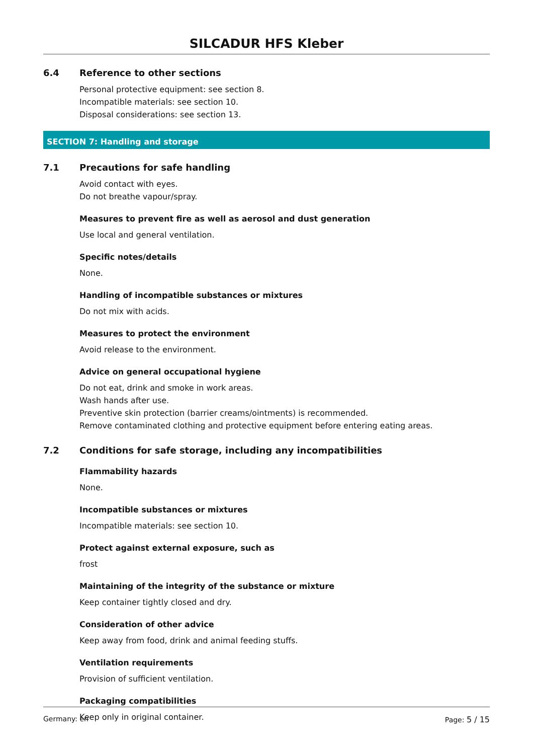SILCADUR HFS Kleber
6.4 Reference to other sections
Personal protective equipment: see section 8.
Incompatible materials: see section 10.
Disposal considerations: see section 13.
SECTION 7: Handling and storage
7.1 Precautions for safe handling
Avoid contact with eyes.
Do not breathe vapour/spray.
Measures to prevent fire as well as aerosol and dust generation
Use local and general ventilation.
Specific notes/details
None.
Handling of incompatible substances or mixtures
Do not mix with acids.
Measures to protect the environment
Avoid release to the environment.
Advice on general occupational hygiene
Do not eat, drink and smoke in work areas.
Wash hands after use.
Preventive skin protection (barrier creams/ointments) is recommended.
Remove contaminated clothing and protective equipment before entering eating areas.
7.2 Conditions for safe storage, including any incompatibilities
Flammability hazards
None.
Incompatible substances or mixtures
Incompatible materials: see section 10.
Protect against external exposure, such as
frost
Maintaining of the integrity of the substance or mixture
Keep container tightly closed and dry.
Consideration of other advice
Keep away from food, drink and animal feeding stuffs.
Ventilation requirements
Provision of sufficient ventilation.
Packaging compatibilities
Keep only in original container.
Germany: en Page: 5 / 15